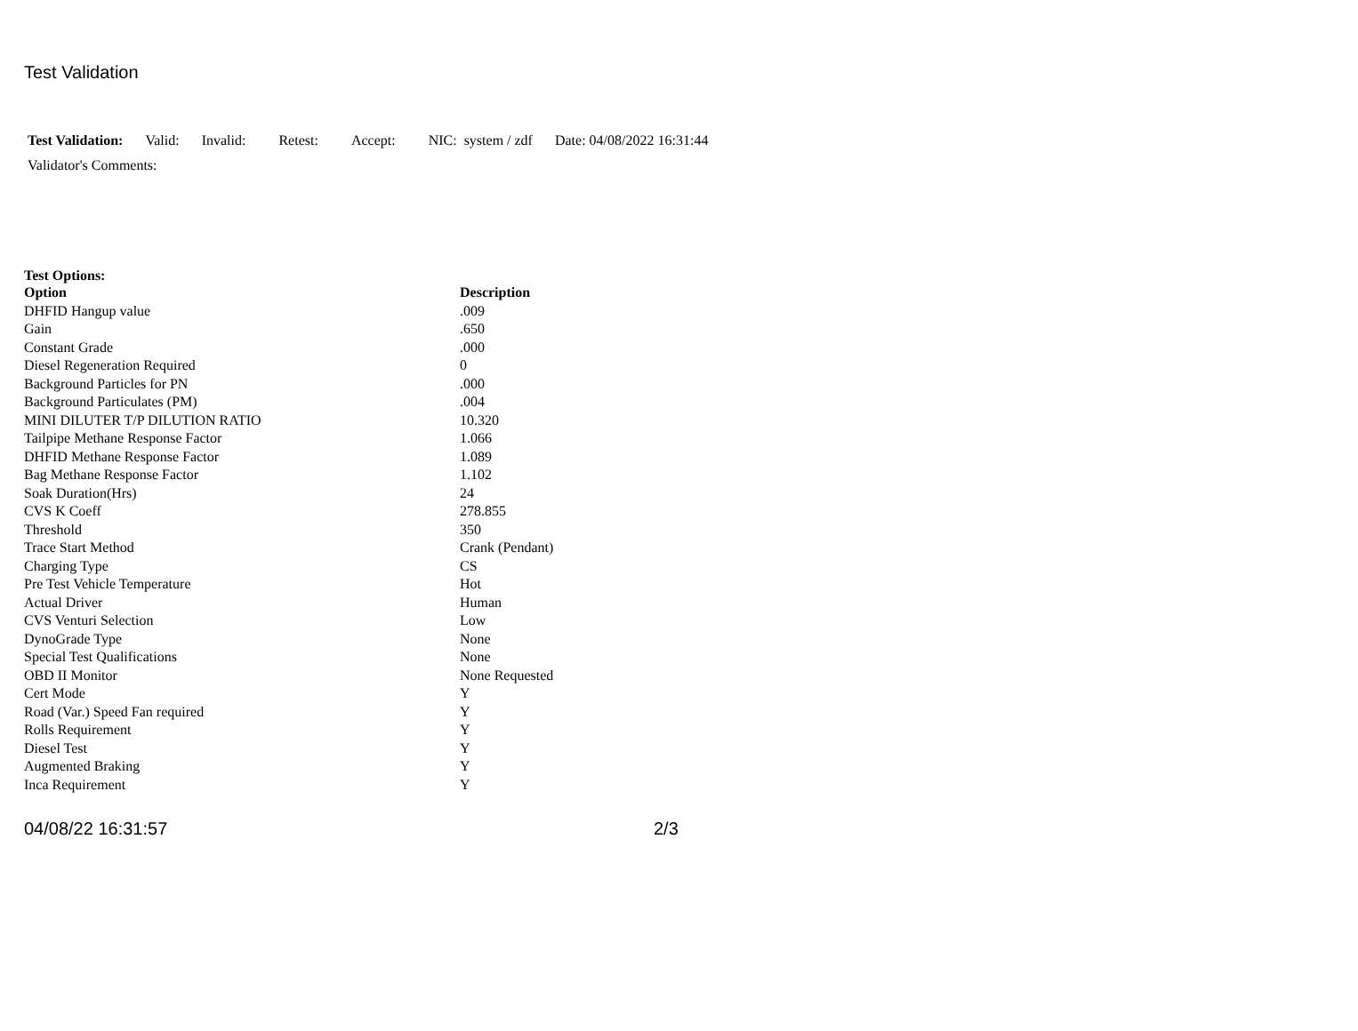Test Validation
Test Validation: Valid: Invalid: Retest: Accept: NIC: system / zdf Date: 04/08/2022 16:31:44
Validator's Comments:
Test Options:
| Option | Description |
| --- | --- |
| DHFID Hangup value | .009 |
| Gain | .650 |
| Constant Grade | .000 |
| Diesel Regeneration Required | 0 |
| Background Particles for PN | .000 |
| Background Particulates (PM) | .004 |
| MINI DILUTER T/P DILUTION RATIO | 10.320 |
| Tailpipe Methane Response Factor | 1.066 |
| DHFID Methane Response Factor | 1.089 |
| Bag Methane Response Factor | 1.102 |
| Soak Duration(Hrs) | 24 |
| CVS K Coeff | 278.855 |
| Threshold | 350 |
| Trace Start Method | Crank (Pendant) |
| Charging Type | CS |
| Pre Test Vehicle Temperature | Hot |
| Actual Driver | Human |
| CVS Venturi Selection | Low |
| DynoGrade Type | None |
| Special Test Qualifications | None |
| OBD II Monitor | None Requested |
| Cert Mode | Y |
| Road (Var.) Speed Fan required | Y |
| Rolls Requirement | Y |
| Diesel Test | Y |
| Augmented Braking | Y |
| Inca Requirement | Y |
04/08/22 16:31:57 2/3